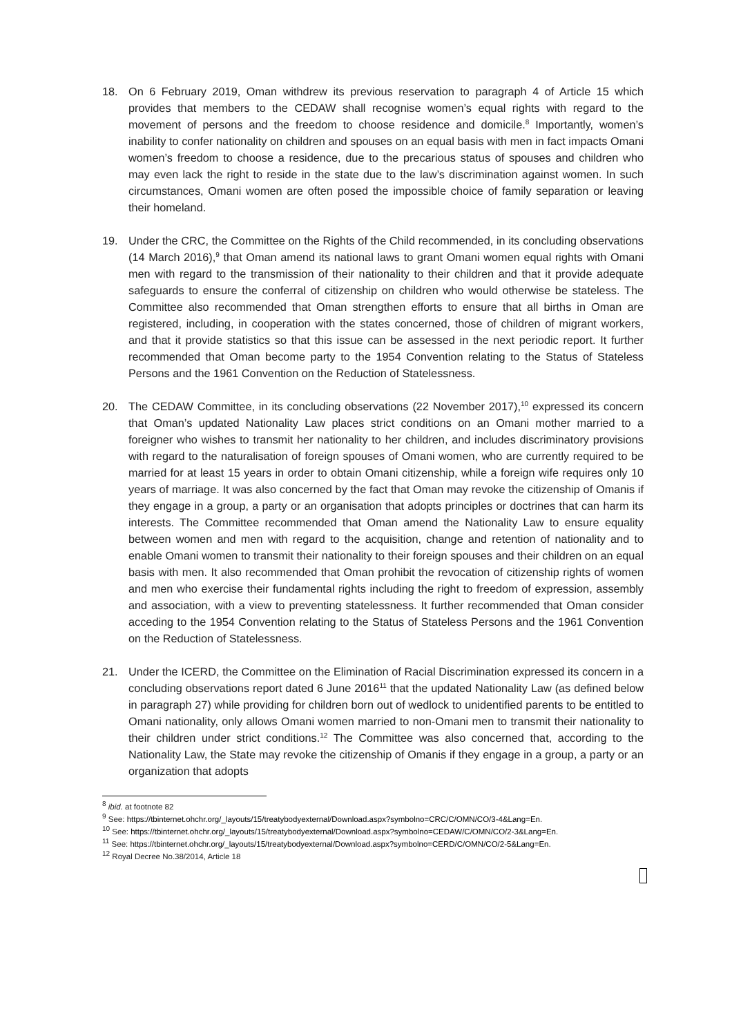18. On 6 February 2019, Oman withdrew its previous reservation to paragraph 4 of Article 15 which provides that members to the CEDAW shall recognise women’s equal rights with regard to the movement of persons and the freedom to choose residence and domicile.<sup>8</sup> Importantly, women’s inability to confer nationality on children and spouses on an equal basis with men in fact impacts Omani women’s freedom to choose a residence, due to the precarious status of spouses and children who may even lack the right to reside in the state due to the law’s discrimination against women. In such circumstances, Omani women are often posed the impossible choice of family separation or leaving their homeland.
19. Under the CRC, the Committee on the Rights of the Child recommended, in its concluding observations (14 March 2016),<sup>9</sup> that Oman amend its national laws to grant Omani women equal rights with Omani men with regard to the transmission of their nationality to their children and that it provide adequate safeguards to ensure the conferral of citizenship on children who would otherwise be stateless. The Committee also recommended that Oman strengthen efforts to ensure that all births in Oman are registered, including, in cooperation with the states concerned, those of children of migrant workers, and that it provide statistics so that this issue can be assessed in the next periodic report. It further recommended that Oman become party to the 1954 Convention relating to the Status of Stateless Persons and the 1961 Convention on the Reduction of Statelessness.
20. The CEDAW Committee, in its concluding observations (22 November 2017),<sup>10</sup> expressed its concern that Oman’s updated Nationality Law places strict conditions on an Omani mother married to a foreigner who wishes to transmit her nationality to her children, and includes discriminatory provisions with regard to the naturalisation of foreign spouses of Omani women, who are currently required to be married for at least 15 years in order to obtain Omani citizenship, while a foreign wife requires only 10 years of marriage. It was also concerned by the fact that Oman may revoke the citizenship of Omanis if they engage in a group, a party or an organisation that adopts principles or doctrines that can harm its interests. The Committee recommended that Oman amend the Nationality Law to ensure equality between women and men with regard to the acquisition, change and retention of nationality and to enable Omani women to transmit their nationality to their foreign spouses and their children on an equal basis with men. It also recommended that Oman prohibit the revocation of citizenship rights of women and men who exercise their fundamental rights including the right to freedom of expression, assembly and association, with a view to preventing statelessness. It further recommended that Oman consider acceding to the 1954 Convention relating to the Status of Stateless Persons and the 1961 Convention on the Reduction of Statelessness.
21. Under the ICERD, the Committee on the Elimination of Racial Discrimination expressed its concern in a concluding observations report dated 6 June 2016<sup>11</sup> that the updated Nationality Law (as defined below in paragraph 27) while providing for children born out of wedlock to unidentified parents to be entitled to Omani nationality, only allows Omani women married to non-Omani men to transmit their nationality to their children under strict conditions.<sup>12</sup> The Committee was also concerned that, according to the Nationality Law, the State may revoke the citizenship of Omanis if they engage in a group, a party or an organization that adopts
<sup>8</sup> ibid. at footnote 82
<sup>9</sup> See: https://tbinternet.ohchr.org/_layouts/15/treatybodyexternal/Download.aspx?symbolno=CRC/C/OMN/CO/3-4&Lang=En.
<sup>10</sup> See: https://tbinternet.ohchr.org/_layouts/15/treatybodyexternal/Download.aspx?symbolno=CEDAW/C/OMN/CO/2-3&Lang=En.
<sup>11</sup> See: https://tbinternet.ohchr.org/_layouts/15/treatybodyexternal/Download.aspx?symbolno=CERD/C/OMN/CO/2-5&Lang=En.
<sup>12</sup> Royal Decree No.38/2014, Article 18